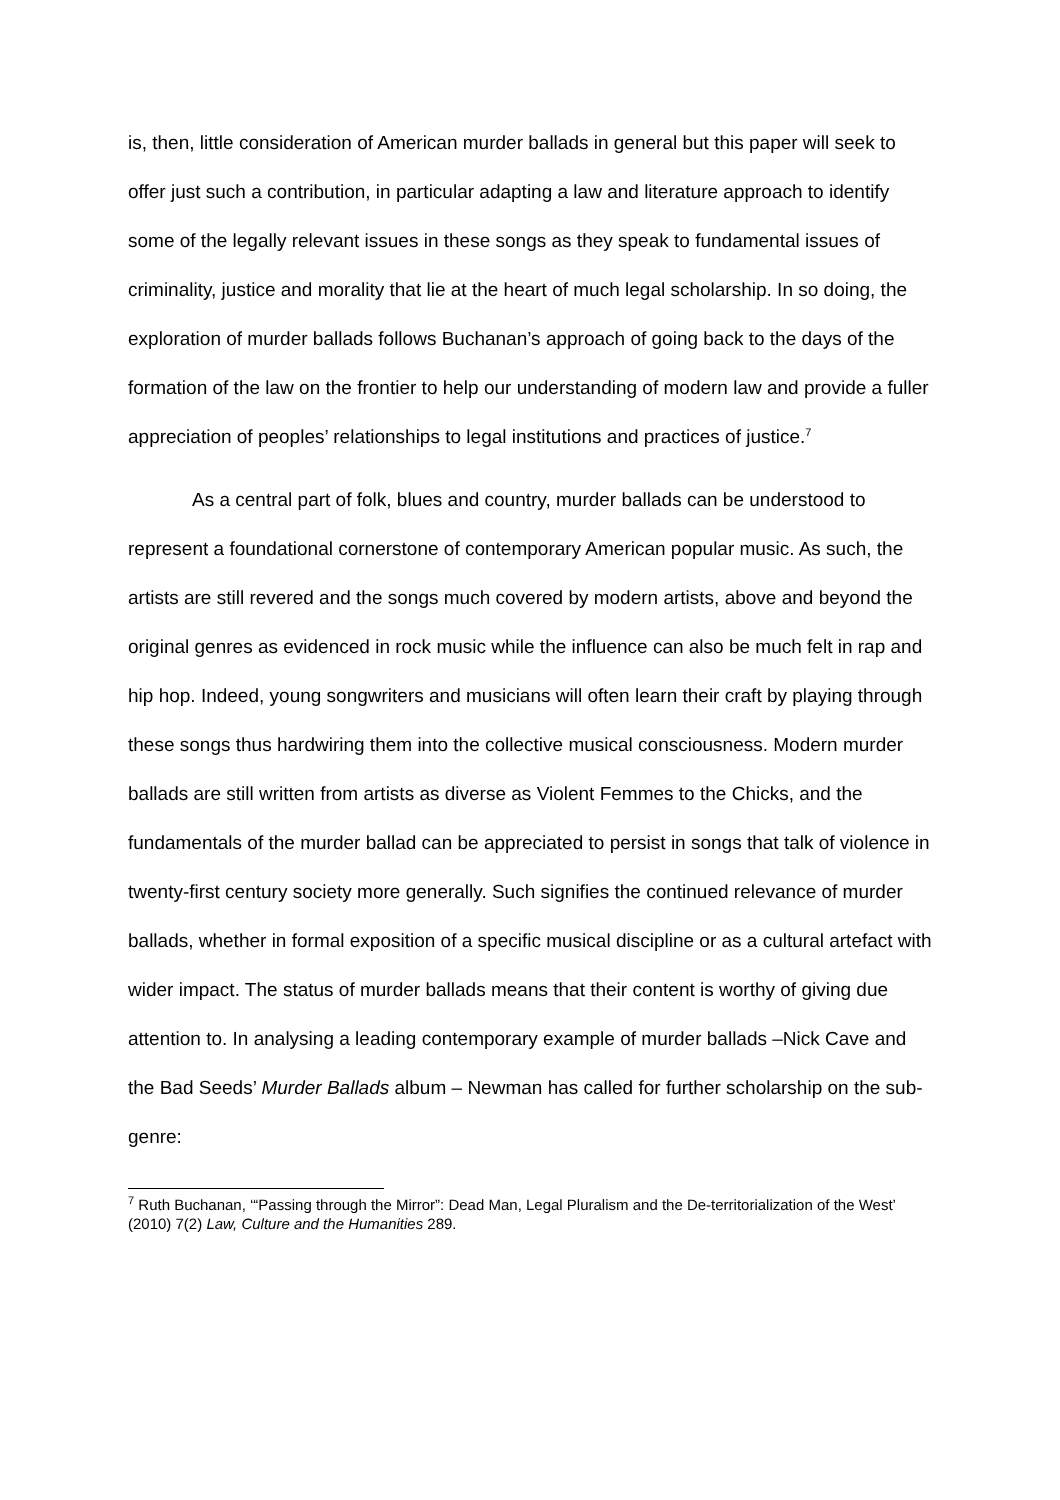is, then, little consideration of American murder ballads in general but this paper will seek to offer just such a contribution, in particular adapting a law and literature approach to identify some of the legally relevant issues in these songs as they speak to fundamental issues of criminality, justice and morality that lie at the heart of much legal scholarship. In so doing, the exploration of murder ballads follows Buchanan’s approach of going back to the days of the formation of the law on the frontier to help our understanding of modern law and provide a fuller appreciation of peoples’ relationships to legal institutions and practices of justice.<sup>7</sup>
As a central part of folk, blues and country, murder ballads can be understood to represent a foundational cornerstone of contemporary American popular music. As such, the artists are still revered and the songs much covered by modern artists, above and beyond the original genres as evidenced in rock music while the influence can also be much felt in rap and hip hop. Indeed, young songwriters and musicians will often learn their craft by playing through these songs thus hardwiring them into the collective musical consciousness. Modern murder ballads are still written from artists as diverse as Violent Femmes to the Chicks, and the fundamentals of the murder ballad can be appreciated to persist in songs that talk of violence in twenty-first century society more generally. Such signifies the continued relevance of murder ballads, whether in formal exposition of a specific musical discipline or as a cultural artefact with wider impact. The status of murder ballads means that their content is worthy of giving due attention to. In analysing a leading contemporary example of murder ballads –Nick Cave and the Bad Seeds’ Murder Ballads album – Newman has called for further scholarship on the sub-genre:
<sup>7</sup> Ruth Buchanan, ‘“Passing through the Mirror”: Dead Man, Legal Pluralism and the De-territorialization of the West’ (2010) 7(2) Law, Culture and the Humanities 289.